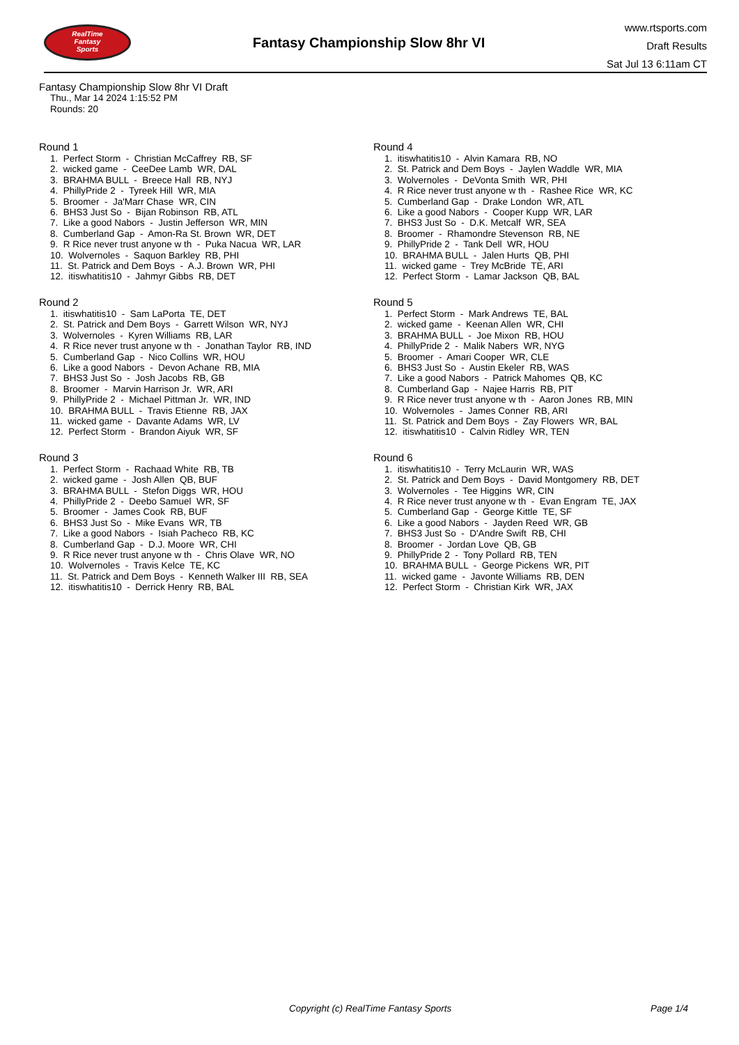RealTime
Fantasy
Sports
Fantasy Championship Slow 8hr VI
www.rtsports.com
Draft Results
Sat Jul 13 6:11am CT
Fantasy Championship Slow 8hr VI Draft
Thu., Mar 14 2024 1:15:52 PM
Rounds: 20
Round 1
1. Perfect Storm - Christian McCaffrey RB, SF
2. wicked game - CeeDee Lamb WR, DAL
3. BRAHMA BULL - Breece Hall RB, NYJ
4. PhillyPride 2 - Tyreek Hill WR, MIA
5. Broomer - Ja'Marr Chase WR, CIN
6. BHS3 Just So - Bijan Robinson RB, ATL
7. Like a good Nabors - Justin Jefferson WR, MIN
8. Cumberland Gap - Amon-Ra St. Brown WR, DET
9. R Rice never trust anyone w th - Puka Nacua WR, LAR
10. Wolvernoles - Saquon Barkley RB, PHI
11. St. Patrick and Dem Boys - A.J. Brown WR, PHI
12. itiswhatitis10 - Jahmyr Gibbs RB, DET
Round 2
1. itiswhatitis10 - Sam LaPorta TE, DET
2. St. Patrick and Dem Boys - Garrett Wilson WR, NYJ
3. Wolvernoles - Kyren Williams RB, LAR
4. R Rice never trust anyone w th - Jonathan Taylor RB, IND
5. Cumberland Gap - Nico Collins WR, HOU
6. Like a good Nabors - Devon Achane RB, MIA
7. BHS3 Just So - Josh Jacobs RB, GB
8. Broomer - Marvin Harrison Jr. WR, ARI
9. PhillyPride 2 - Michael Pittman Jr. WR, IND
10. BRAHMA BULL - Travis Etienne RB, JAX
11. wicked game - Davante Adams WR, LV
12. Perfect Storm - Brandon Aiyuk WR, SF
Round 3
1. Perfect Storm - Rachaad White RB, TB
2. wicked game - Josh Allen QB, BUF
3. BRAHMA BULL - Stefon Diggs WR, HOU
4. PhillyPride 2 - Deebo Samuel WR, SF
5. Broomer - James Cook RB, BUF
6. BHS3 Just So - Mike Evans WR, TB
7. Like a good Nabors - Isiah Pacheco RB, KC
8. Cumberland Gap - D.J. Moore WR, CHI
9. R Rice never trust anyone w th - Chris Olave WR, NO
10. Wolvernoles - Travis Kelce TE, KC
11. St. Patrick and Dem Boys - Kenneth Walker III RB, SEA
12. itiswhatitis10 - Derrick Henry RB, BAL
Round 4
1. itiswhatitis10 - Alvin Kamara RB, NO
2. St. Patrick and Dem Boys - Jaylen Waddle WR, MIA
3. Wolvernoles - DeVonta Smith WR, PHI
4. R Rice never trust anyone w th - Rashee Rice WR, KC
5. Cumberland Gap - Drake London WR, ATL
6. Like a good Nabors - Cooper Kupp WR, LAR
7. BHS3 Just So - D.K. Metcalf WR, SEA
8. Broomer - Rhamondre Stevenson RB, NE
9. PhillyPride 2 - Tank Dell WR, HOU
10. BRAHMA BULL - Jalen Hurts QB, PHI
11. wicked game - Trey McBride TE, ARI
12. Perfect Storm - Lamar Jackson QB, BAL
Round 5
1. Perfect Storm - Mark Andrews TE, BAL
2. wicked game - Keenan Allen WR, CHI
3. BRAHMA BULL - Joe Mixon RB, HOU
4. PhillyPride 2 - Malik Nabers WR, NYG
5. Broomer - Amari Cooper WR, CLE
6. BHS3 Just So - Austin Ekeler RB, WAS
7. Like a good Nabors - Patrick Mahomes QB, KC
8. Cumberland Gap - Najee Harris RB, PIT
9. R Rice never trust anyone w th - Aaron Jones RB, MIN
10. Wolvernoles - James Conner RB, ARI
11. St. Patrick and Dem Boys - Zay Flowers WR, BAL
12. itiswhatitis10 - Calvin Ridley WR, TEN
Round 6
1. itiswhatitis10 - Terry McLaurin WR, WAS
2. St. Patrick and Dem Boys - David Montgomery RB, DET
3. Wolvernoles - Tee Higgins WR, CIN
4. R Rice never trust anyone w th - Evan Engram TE, JAX
5. Cumberland Gap - George Kittle TE, SF
6. Like a good Nabors - Jayden Reed WR, GB
7. BHS3 Just So - D'Andre Swift RB, CHI
8. Broomer - Jordan Love QB, GB
9. PhillyPride 2 - Tony Pollard RB, TEN
10. BRAHMA BULL - George Pickens WR, PIT
11. wicked game - Javonte Williams RB, DEN
12. Perfect Storm - Christian Kirk WR, JAX
Copyright (c) RealTime Fantasy Sports Page 1/4